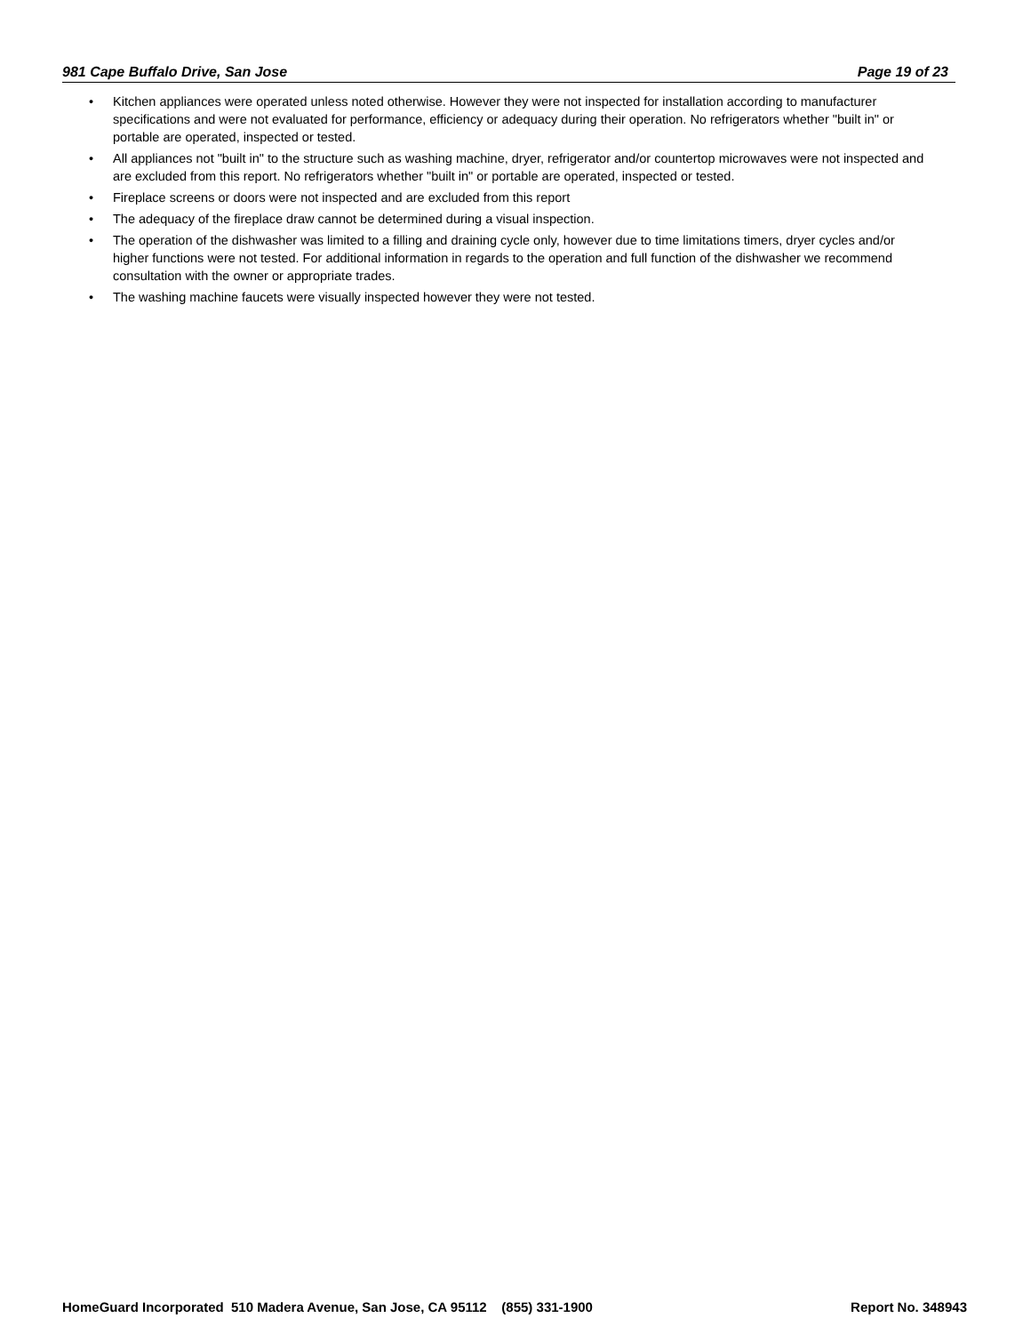981 Cape Buffalo Drive, San Jose Page 19 of 23
• Kitchen appliances were operated unless noted otherwise. However they were not inspected for installation according to manufacturer specifications and were not evaluated for performance, efficiency or adequacy during their operation. No refrigerators whether "built in" or portable are operated, inspected or tested.
• All appliances not "built in" to the structure such as washing machine, dryer, refrigerator and/or countertop microwaves were not inspected and are excluded from this report. No refrigerators whether "built in" or portable are operated, inspected or tested.
• Fireplace screens or doors were not inspected and are excluded from this report
• The adequacy of the fireplace draw cannot be determined during a visual inspection.
• The operation of the dishwasher was limited to a filling and draining cycle only, however due to time limitations timers, dryer cycles and/or higher functions were not tested. For additional information in regards to the operation and full function of the dishwasher we recommend consultation with the owner or appropriate trades.
• The washing machine faucets were visually inspected however they were not tested.
HomeGuard Incorporated 510 Madera Avenue, San Jose, CA 95112 (855) 331-1900 Report No. 348943